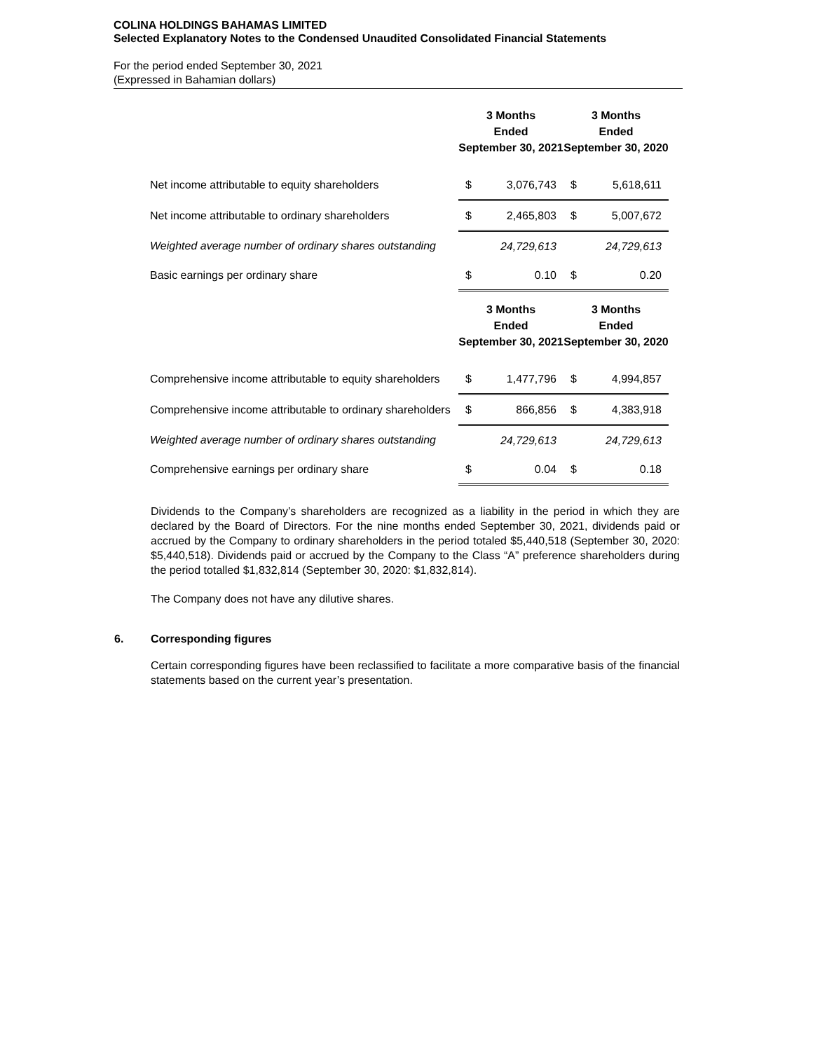COLINA HOLDINGS BAHAMAS LIMITED
Selected Explanatory Notes to the Condensed Unaudited Consolidated Financial Statements
For the period ended September 30, 2021
(Expressed in Bahamian dollars)
| | 3 Months Ended September 30, 2021 | | 3 Months Ended September 30, 2020 | |
| --- | --- | --- | --- | --- |
| Net income attributable to equity shareholders | $ | 3,076,743 | $ | 5,618,611 |
| Net income attributable to ordinary shareholders | $ | 2,465,803 | $ | 5,007,672 |
| Weighted average number of ordinary shares outstanding | | 24,729,613 | | 24,729,613 |
| Basic earnings per ordinary share | $ | 0.10 | $ | 0.20 |
| | 3 Months Ended September 30, 2021 | | 3 Months Ended September 30, 2020 | |
| Comprehensive income attributable to equity shareholders | $ | 1,477,796 | $ | 4,994,857 |
| Comprehensive income attributable to ordinary shareholders | $ | 866,856 | $ | 4,383,918 |
| Weighted average number of ordinary shares outstanding | | 24,729,613 | | 24,729,613 |
| Comprehensive earnings per ordinary share | $ | 0.04 | $ | 0.18 |
Dividends to the Company’s shareholders are recognized as a liability in the period in which they are declared by the Board of Directors. For the nine months ended September 30, 2021, dividends paid or accrued by the Company to ordinary shareholders in the period totaled $5,440,518 (September 30, 2020: $5,440,518). Dividends paid or accrued by the Company to the Class “A” preference shareholders during the period totalled $1,832,814 (September 30, 2020: $1,832,814).
The Company does not have any dilutive shares.
6. Corresponding figures
Certain corresponding figures have been reclassified to facilitate a more comparative basis of the financial statements based on the current year’s presentation.